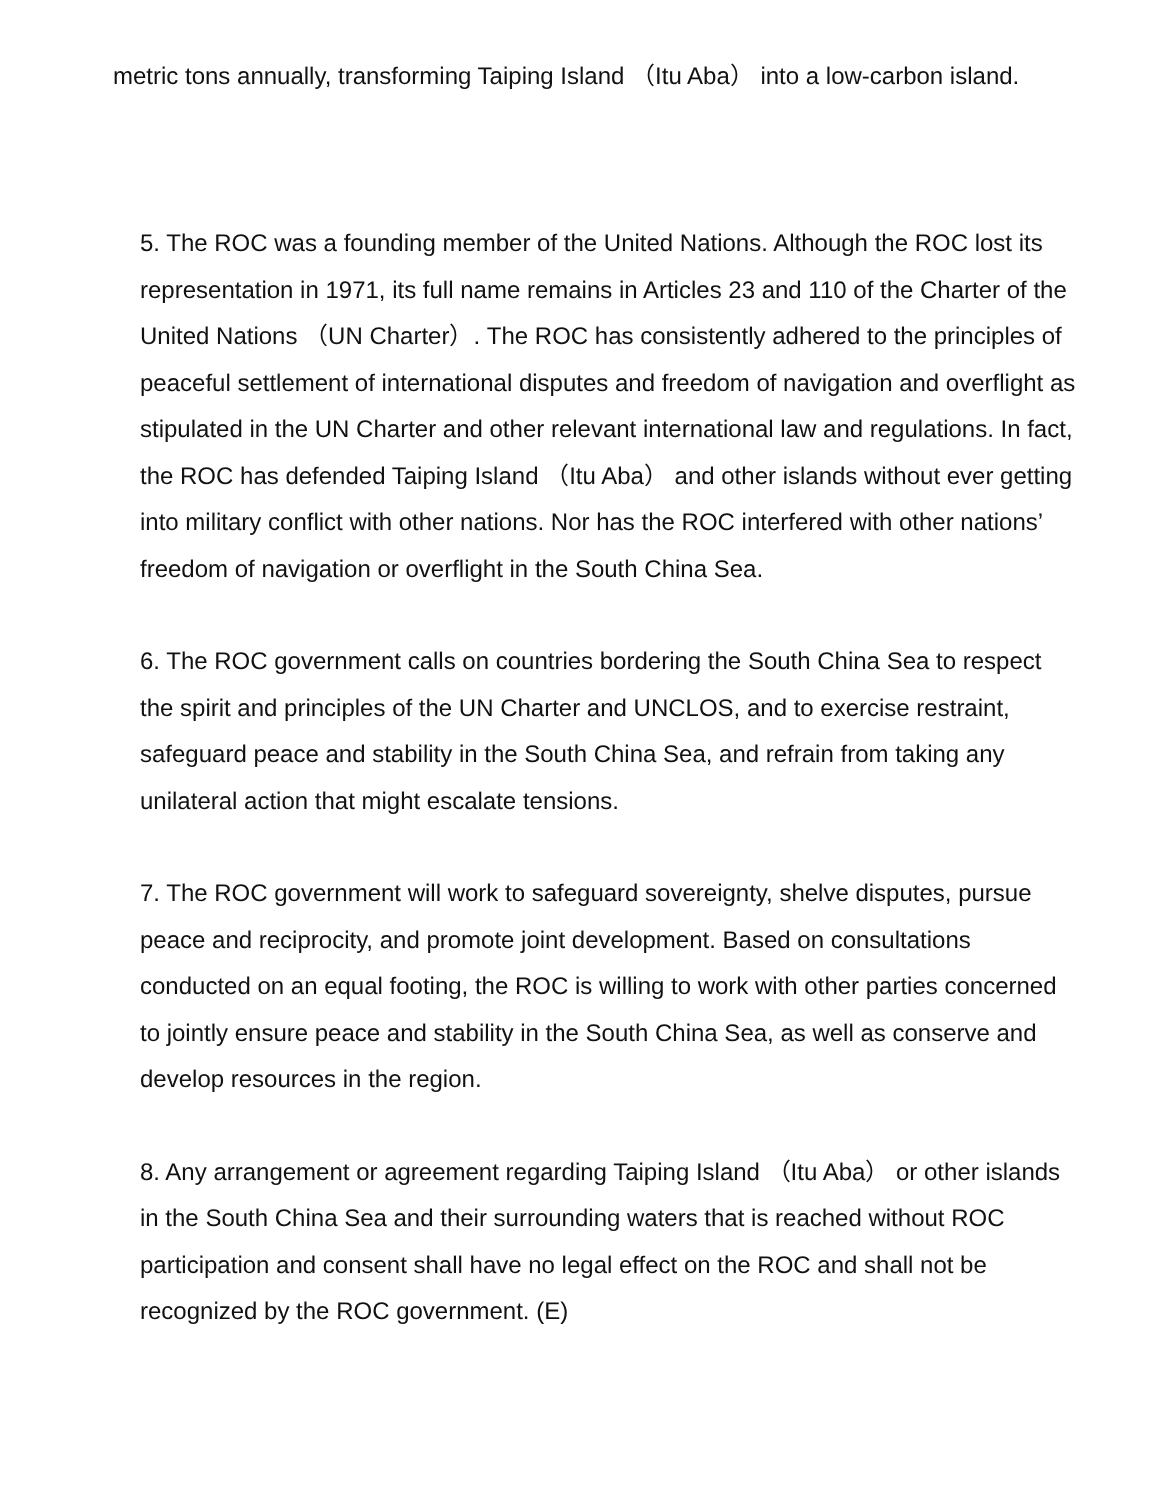metric tons annually, transforming Taiping Island （Itu Aba） into a low-carbon island.
5. The ROC was a founding member of the United Nations. Although the ROC lost its representation in 1971, its full name remains in Articles 23 and 110 of the Charter of the United Nations （UN Charter）. The ROC has consistently adhered to the principles of peaceful settlement of international disputes and freedom of navigation and overflight as stipulated in the UN Charter and other relevant international law and regulations. In fact, the ROC has defended Taiping Island （Itu Aba） and other islands without ever getting into military conflict with other nations. Nor has the ROC interfered with other nations’ freedom of navigation or overflight in the South China Sea.
6. The ROC government calls on countries bordering the South China Sea to respect the spirit and principles of the UN Charter and UNCLOS, and to exercise restraint, safeguard peace and stability in the South China Sea, and refrain from taking any unilateral action that might escalate tensions.
7. The ROC government will work to safeguard sovereignty, shelve disputes, pursue peace and reciprocity, and promote joint development. Based on consultations conducted on an equal footing, the ROC is willing to work with other parties concerned to jointly ensure peace and stability in the South China Sea, as well as conserve and develop resources in the region.
8. Any arrangement or agreement regarding Taiping Island （Itu Aba） or other islands in the South China Sea and their surrounding waters that is reached without ROC participation and consent shall have no legal effect on the ROC and shall not be recognized by the ROC government. (E)